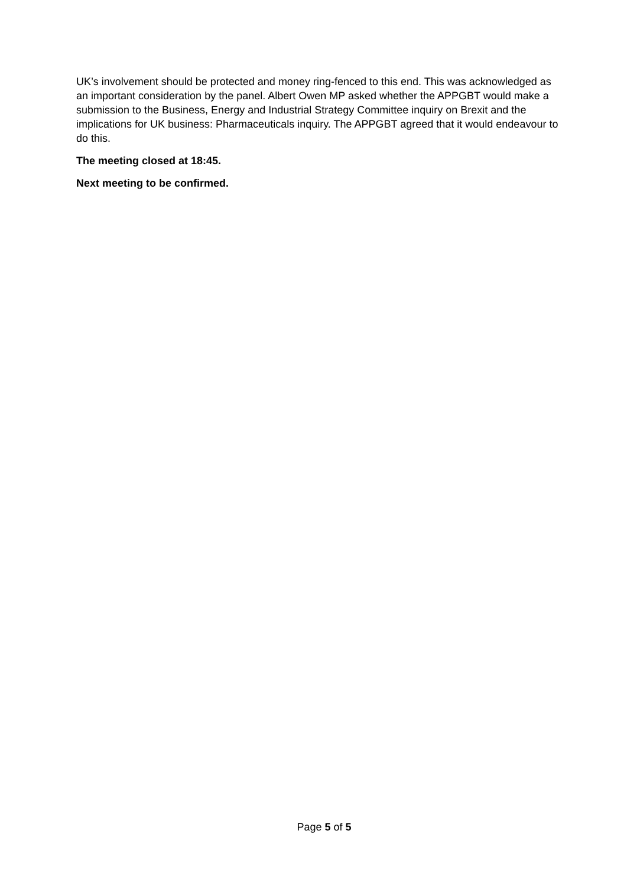UK’s involvement should be protected and money ring-fenced to this end. This was acknowledged as an important consideration by the panel. Albert Owen MP asked whether the APPGBT would make a submission to the Business, Energy and Industrial Strategy Committee inquiry on Brexit and the implications for UK business: Pharmaceuticals inquiry. The APPGBT agreed that it would endeavour to do this.
The meeting closed at 18:45.
Next meeting to be confirmed.
Page 5 of 5